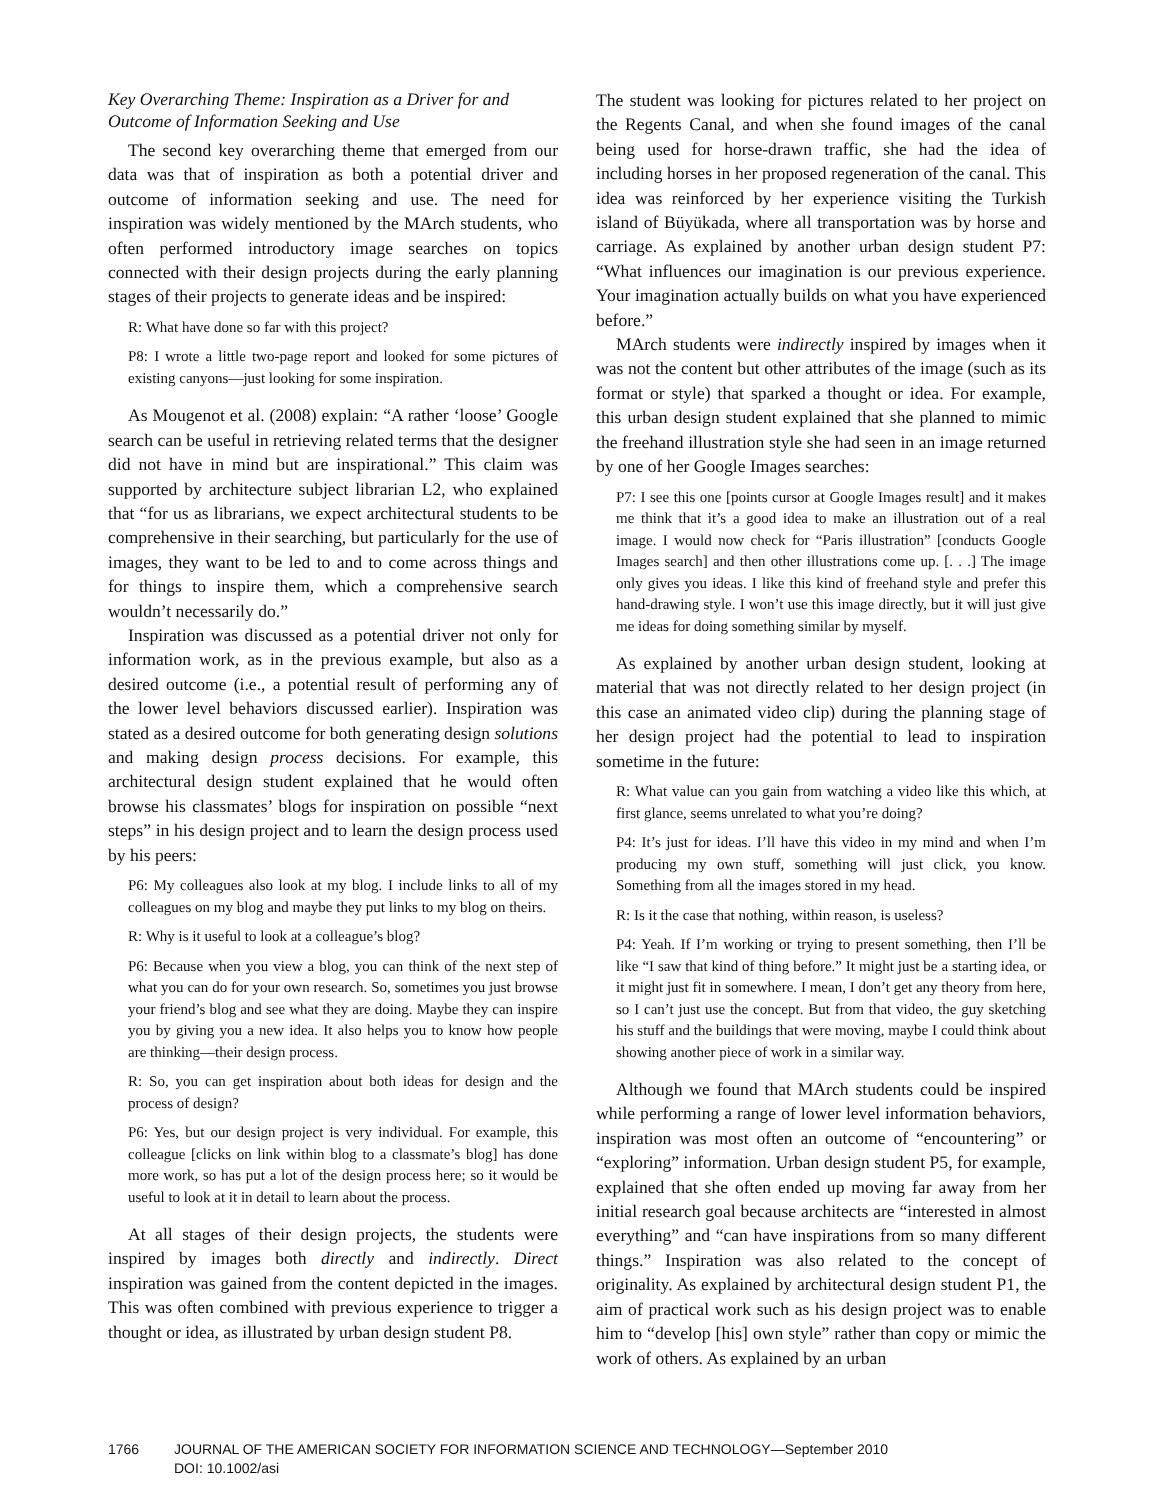Key Overarching Theme: Inspiration as a Driver for and Outcome of Information Seeking and Use
The second key overarching theme that emerged from our data was that of inspiration as both a potential driver and outcome of information seeking and use. The need for inspiration was widely mentioned by the MArch students, who often performed introductory image searches on topics connected with their design projects during the early planning stages of their projects to generate ideas and be inspired:
R: What have done so far with this project?
P8: I wrote a little two-page report and looked for some pictures of existing canyons—just looking for some inspiration.
As Mougenot et al. (2008) explain: “A rather ‘loose’ Google search can be useful in retrieving related terms that the designer did not have in mind but are inspirational.” This claim was supported by architecture subject librarian L2, who explained that “for us as librarians, we expect architectural students to be comprehensive in their searching, but particularly for the use of images, they want to be led to and to come across things and for things to inspire them, which a comprehensive search wouldn’t necessarily do.”
Inspiration was discussed as a potential driver not only for information work, as in the previous example, but also as a desired outcome (i.e., a potential result of performing any of the lower level behaviors discussed earlier). Inspiration was stated as a desired outcome for both generating design solutions and making design process decisions. For example, this architectural design student explained that he would often browse his classmates’ blogs for inspiration on possible “next steps” in his design project and to learn the design process used by his peers:
P6: My colleagues also look at my blog. I include links to all of my colleagues on my blog and maybe they put links to my blog on theirs.
R: Why is it useful to look at a colleague’s blog?
P6: Because when you view a blog, you can think of the next step of what you can do for your own research. So, sometimes you just browse your friend’s blog and see what they are doing. Maybe they can inspire you by giving you a new idea. It also helps you to know how people are thinking—their design process.
R: So, you can get inspiration about both ideas for design and the process of design?
P6: Yes, but our design project is very individual. For example, this colleague [clicks on link within blog to a classmate’s blog] has done more work, so has put a lot of the design process here; so it would be useful to look at it in detail to learn about the process.
At all stages of their design projects, the students were inspired by images both directly and indirectly. Direct inspiration was gained from the content depicted in the images. This was often combined with previous experience to trigger a thought or idea, as illustrated by urban design student P8.
The student was looking for pictures related to her project on the Regents Canal, and when she found images of the canal being used for horse-drawn traffic, she had the idea of including horses in her proposed regeneration of the canal. This idea was reinforced by her experience visiting the Turkish island of Büyükada, where all transportation was by horse and carriage. As explained by another urban design student P7: “What influences our imagination is our previous experience. Your imagination actually builds on what you have experienced before.”
MArch students were indirectly inspired by images when it was not the content but other attributes of the image (such as its format or style) that sparked a thought or idea. For example, this urban design student explained that she planned to mimic the freehand illustration style she had seen in an image returned by one of her Google Images searches:
P7: I see this one [points cursor at Google Images result] and it makes me think that it’s a good idea to make an illustration out of a real image. I would now check for “Paris illustration” [conducts Google Images search] and then other illustrations come up. [. . .] The image only gives you ideas. I like this kind of freehand style and prefer this hand-drawing style. I won’t use this image directly, but it will just give me ideas for doing something similar by myself.
As explained by another urban design student, looking at material that was not directly related to her design project (in this case an animated video clip) during the planning stage of her design project had the potential to lead to inspiration sometime in the future:
R: What value can you gain from watching a video like this which, at first glance, seems unrelated to what you’re doing?
P4: It’s just for ideas. I’ll have this video in my mind and when I’m producing my own stuff, something will just click, you know. Something from all the images stored in my head.
R: Is it the case that nothing, within reason, is useless?
P4: Yeah. If I’m working or trying to present something, then I’ll be like “I saw that kind of thing before.” It might just be a starting idea, or it might just fit in somewhere. I mean, I don’t get any theory from here, so I can’t just use the concept. But from that video, the guy sketching his stuff and the buildings that were moving, maybe I could think about showing another piece of work in a similar way.
Although we found that MArch students could be inspired while performing a range of lower level information behaviors, inspiration was most often an outcome of “encountering” or “exploring” information. Urban design student P5, for example, explained that she often ended up moving far away from her initial research goal because architects are “interested in almost everything” and “can have inspirations from so many different things.” Inspiration was also related to the concept of originality. As explained by architectural design student P1, the aim of practical work such as his design project was to enable him to “develop [his] own style” rather than copy or mimic the work of others. As explained by an urban
1766 JOURNAL OF THE AMERICAN SOCIETY FOR INFORMATION SCIENCE AND TECHNOLOGY—September 2010
DOI: 10.1002/asi